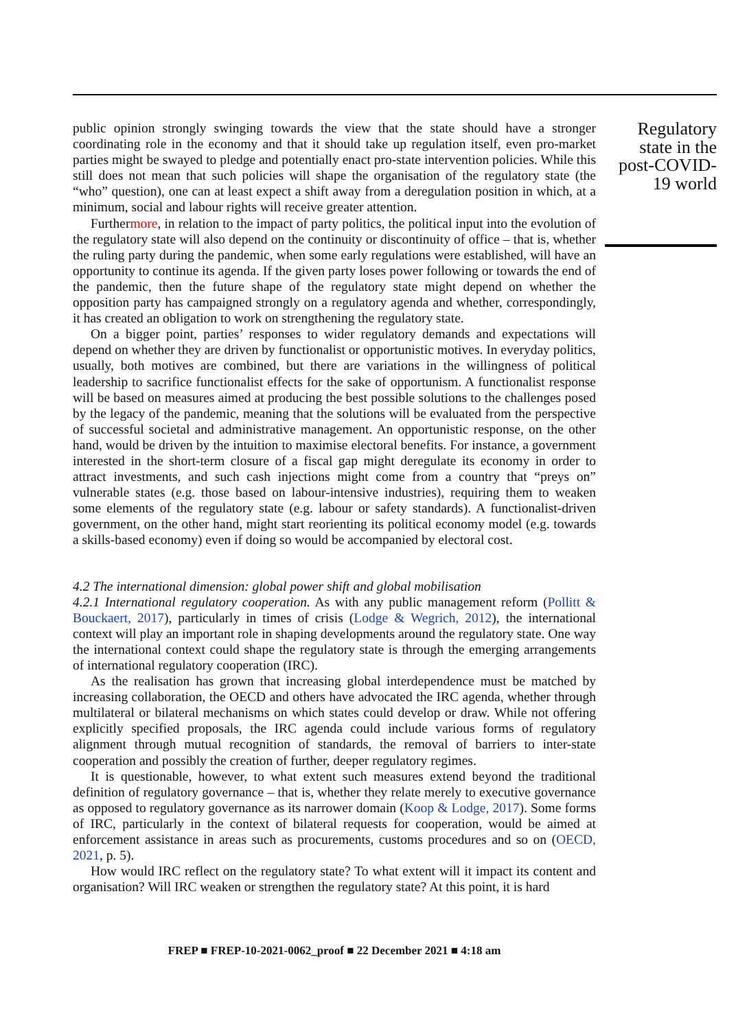public opinion strongly swinging towards the view that the state should have a stronger coordinating role in the economy and that it should take up regulation itself, even pro-market parties might be swayed to pledge and potentially enact pro-state intervention policies. While this still does not mean that such policies will shape the organisation of the regulatory state (the “who” question), one can at least expect a shift away from a deregulation position in which, at a minimum, social and labour rights will receive greater attention.
Furthermore, in relation to the impact of party politics, the political input into the evolution of the regulatory state will also depend on the continuity or discontinuity of office – that is, whether the ruling party during the pandemic, when some early regulations were established, will have an opportunity to continue its agenda. If the given party loses power following or towards the end of the pandemic, then the future shape of the regulatory state might depend on whether the opposition party has campaigned strongly on a regulatory agenda and whether, correspondingly, it has created an obligation to work on strengthening the regulatory state.
On a bigger point, parties’ responses to wider regulatory demands and expectations will depend on whether they are driven by functionalist or opportunistic motives. In everyday politics, usually, both motives are combined, but there are variations in the willingness of political leadership to sacrifice functionalist effects for the sake of opportunism. A functionalist response will be based on measures aimed at producing the best possible solutions to the challenges posed by the legacy of the pandemic, meaning that the solutions will be evaluated from the perspective of successful societal and administrative management. An opportunistic response, on the other hand, would be driven by the intuition to maximise electoral benefits. For instance, a government interested in the short-term closure of a fiscal gap might deregulate its economy in order to attract investments, and such cash injections might come from a country that “preys on” vulnerable states (e.g. those based on labour-intensive industries), requiring them to weaken some elements of the regulatory state (e.g. labour or safety standards). A functionalist-driven government, on the other hand, might start reorienting its political economy model (e.g. towards a skills-based economy) even if doing so would be accompanied by electoral cost.
4.2 The international dimension: global power shift and global mobilisation
4.2.1 International regulatory cooperation. As with any public management reform (Pollitt & Bouckaert, 2017), particularly in times of crisis (Lodge & Wegrich, 2012), the international context will play an important role in shaping developments around the regulatory state. One way the international context could shape the regulatory state is through the emerging arrangements of international regulatory cooperation (IRC).
As the realisation has grown that increasing global interdependence must be matched by increasing collaboration, the OECD and others have advocated the IRC agenda, whether through multilateral or bilateral mechanisms on which states could develop or draw. While not offering explicitly specified proposals, the IRC agenda could include various forms of regulatory alignment through mutual recognition of standards, the removal of barriers to inter-state cooperation and possibly the creation of further, deeper regulatory regimes.
It is questionable, however, to what extent such measures extend beyond the traditional definition of regulatory governance – that is, whether they relate merely to executive governance as opposed to regulatory governance as its narrower domain (Koop & Lodge, 2017). Some forms of IRC, particularly in the context of bilateral requests for cooperation, would be aimed at enforcement assistance in areas such as procurements, customs procedures and so on (OECD, 2021, p. 5).
How would IRC reflect on the regulatory state? To what extent will it impact its content and organisation? Will IRC weaken or strengthen the regulatory state? At this point, it is hard
Regulatory state in the post-COVID-19 world
FREP ■ FREP-10-2021-0062_proof ■ 22 December 2021 ■ 4:18 am